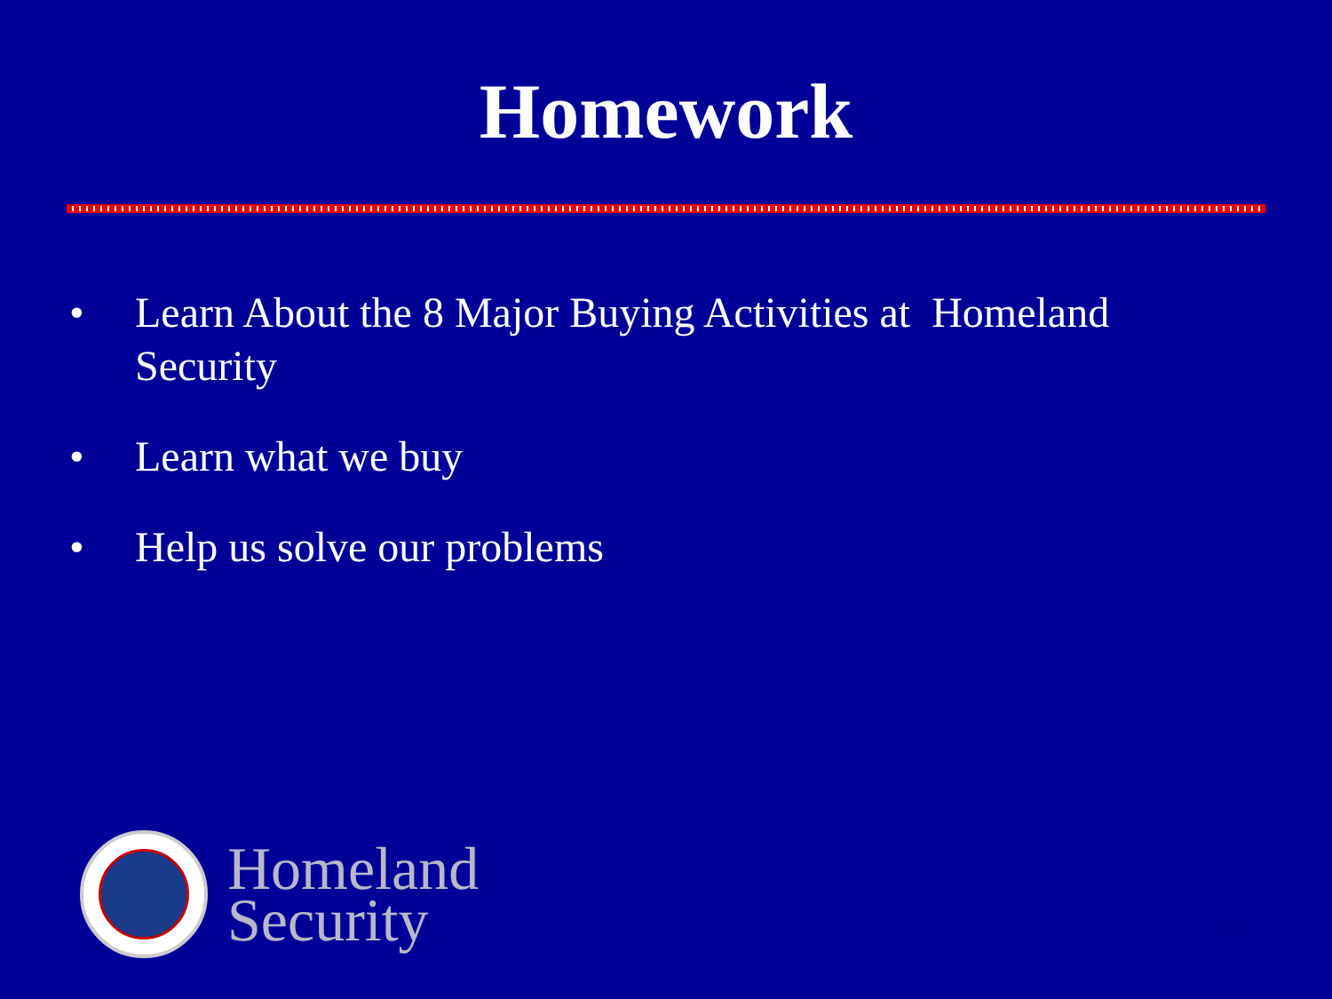Homework
• Learn About the 8 Major Buying Activities at Homeland Security
• Learn what we buy
• Help us solve our problems
Homeland
Security
39